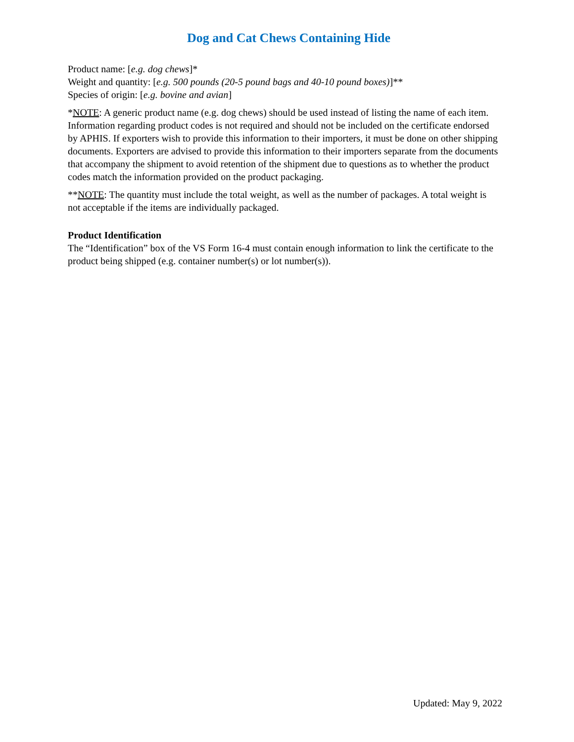Dog and Cat Chews Containing Hide
Product name: [e.g. dog chews]*
Weight and quantity: [e.g. 500 pounds (20-5 pound bags and 40-10 pound boxes)]**
Species of origin: [e.g. bovine and avian]
*NOTE: A generic product name (e.g. dog chews) should be used instead of listing the name of each item. Information regarding product codes is not required and should not be included on the certificate endorsed by APHIS. If exporters wish to provide this information to their importers, it must be done on other shipping documents. Exporters are advised to provide this information to their importers separate from the documents that accompany the shipment to avoid retention of the shipment due to questions as to whether the product codes match the information provided on the product packaging.
**NOTE: The quantity must include the total weight, as well as the number of packages. A total weight is not acceptable if the items are individually packaged.
Product Identification
The “Identification” box of the VS Form 16-4 must contain enough information to link the certificate to the product being shipped (e.g. container number(s) or lot number(s)).
Updated: May 9, 2022